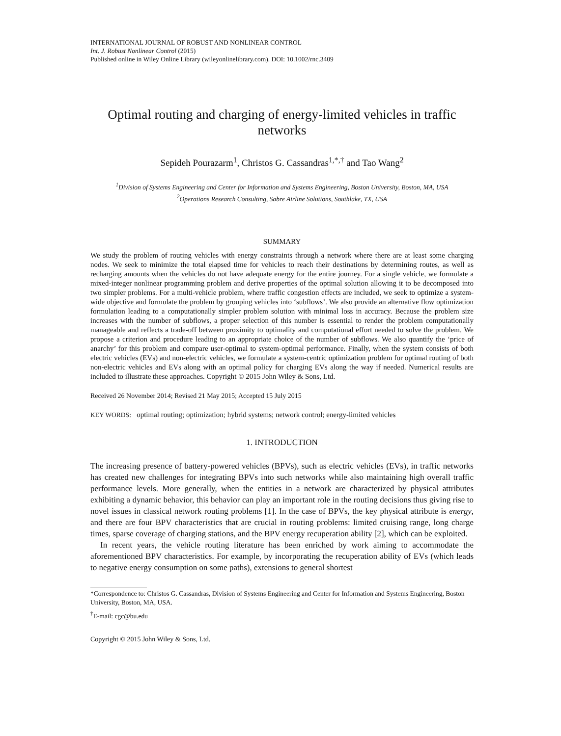INTERNATIONAL JOURNAL OF ROBUST AND NONLINEAR CONTROL
Int. J. Robust Nonlinear Control (2015)
Published online in Wiley Online Library (wileyonlinelibrary.com). DOI: 10.1002/rnc.3409
Optimal routing and charging of energy-limited vehicles in traffic networks
Sepideh Pourazarm<sup>1</sup>, Christos G. Cassandras<sup>1,*,†</sup> and Tao Wang<sup>2</sup>
<sup>1</sup> Division of Systems Engineering and Center for Information and Systems Engineering, Boston University, Boston, MA, USA
<sup>2</sup> Operations Research Consulting, Sabre Airline Solutions, Southlake, TX, USA
SUMMARY
We study the problem of routing vehicles with energy constraints through a network where there are at least some charging nodes. We seek to minimize the total elapsed time for vehicles to reach their destinations by determining routes, as well as recharging amounts when the vehicles do not have adequate energy for the entire journey. For a single vehicle, we formulate a mixed-integer nonlinear programming problem and derive properties of the optimal solution allowing it to be decomposed into two simpler problems. For a multi-vehicle problem, where traffic congestion effects are included, we seek to optimize a system-wide objective and formulate the problem by grouping vehicles into ‘subflows’. We also provide an alternative flow optimization formulation leading to a computationally simpler problem solution with minimal loss in accuracy. Because the problem size increases with the number of subflows, a proper selection of this number is essential to render the problem computationally manageable and reflects a trade-off between proximity to optimality and computational effort needed to solve the problem. We propose a criterion and procedure leading to an appropriate choice of the number of subflows. We also quantify the ‘price of anarchy’ for this problem and compare user-optimal to system-optimal performance. Finally, when the system consists of both electric vehicles (EVs) and non-electric vehicles, we formulate a system-centric optimization problem for optimal routing of both non-electric vehicles and EVs along with an optimal policy for charging EVs along the way if needed. Numerical results are included to illustrate these approaches. Copyright © 2015 John Wiley & Sons, Ltd.
Received 26 November 2014; Revised 21 May 2015; Accepted 15 July 2015
KEY WORDS: optimal routing; optimization; hybrid systems; network control; energy-limited vehicles
1. INTRODUCTION
The increasing presence of battery-powered vehicles (BPVs), such as electric vehicles (EVs), in traffic networks has created new challenges for integrating BPVs into such networks while also maintaining high overall traffic performance levels. More generally, when the entities in a network are characterized by physical attributes exhibiting a dynamic behavior, this behavior can play an important role in the routing decisions thus giving rise to novel issues in classical network routing problems [1]. In the case of BPVs, the key physical attribute is energy, and there are four BPV characteristics that are crucial in routing problems: limited cruising range, long charge times, sparse coverage of charging stations, and the BPV energy recuperation ability [2], which can be exploited.
In recent years, the vehicle routing literature has been enriched by work aiming to accommodate the aforementioned BPV characteristics. For example, by incorporating the recuperation ability of EVs (which leads to negative energy consumption on some paths), extensions to general shortest
*Correspondence to: Christos G. Cassandras, Division of Systems Engineering and Center for Information and Systems Engineering, Boston University, Boston, MA, USA.
<sup>†</sup> E-mail: cgc@bu.edu
Copyright © 2015 John Wiley & Sons, Ltd.